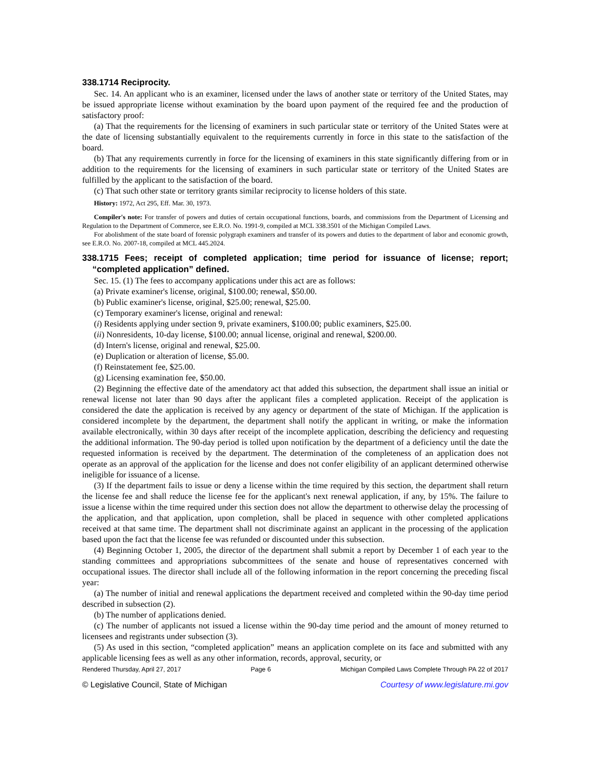338.1714 Reciprocity.
Sec. 14. An applicant who is an examiner, licensed under the laws of another state or territory of the United States, may be issued appropriate license without examination by the board upon payment of the required fee and the production of satisfactory proof:
(a) That the requirements for the licensing of examiners in such particular state or territory of the United States were at the date of licensing substantially equivalent to the requirements currently in force in this state to the satisfaction of the board.
(b) That any requirements currently in force for the licensing of examiners in this state significantly differing from or in addition to the requirements for the licensing of examiners in such particular state or territory of the United States are fulfilled by the applicant to the satisfaction of the board.
(c) That such other state or territory grants similar reciprocity to license holders of this state.
History: 1972, Act 295, Eff. Mar. 30, 1973.
Compiler's note: For transfer of powers and duties of certain occupational functions, boards, and commissions from the Department of Licensing and Regulation to the Department of Commerce, see E.R.O. No. 1991-9, compiled at MCL 338.3501 of the Michigan Compiled Laws.
For abolishment of the state board of forensic polygraph examiners and transfer of its powers and duties to the department of labor and economic growth, see E.R.O. No. 2007-18, compiled at MCL 445.2024.
338.1715 Fees; receipt of completed application; time period for issuance of license; report; “completed application” defined.
Sec. 15. (1) The fees to accompany applications under this act are as follows:
(a) Private examiner's license, original, $100.00; renewal, $50.00.
(b) Public examiner's license, original, $25.00; renewal, $25.00.
(c) Temporary examiner's license, original and renewal:
(i) Residents applying under section 9, private examiners, $100.00; public examiners, $25.00.
(ii) Nonresidents, 10-day license, $100.00; annual license, original and renewal, $200.00.
(d) Intern's license, original and renewal, $25.00.
(e) Duplication or alteration of license, $5.00.
(f) Reinstatement fee, $25.00.
(g) Licensing examination fee, $50.00.
(2) Beginning the effective date of the amendatory act that added this subsection, the department shall issue an initial or renewal license not later than 90 days after the applicant files a completed application. Receipt of the application is considered the date the application is received by any agency or department of the state of Michigan. If the application is considered incomplete by the department, the department shall notify the applicant in writing, or make the information available electronically, within 30 days after receipt of the incomplete application, describing the deficiency and requesting the additional information. The 90-day period is tolled upon notification by the department of a deficiency until the date the requested information is received by the department. The determination of the completeness of an application does not operate as an approval of the application for the license and does not confer eligibility of an applicant determined otherwise ineligible for issuance of a license.
(3) If the department fails to issue or deny a license within the time required by this section, the department shall return the license fee and shall reduce the license fee for the applicant's next renewal application, if any, by 15%. The failure to issue a license within the time required under this section does not allow the department to otherwise delay the processing of the application, and that application, upon completion, shall be placed in sequence with other completed applications received at that same time. The department shall not discriminate against an applicant in the processing of the application based upon the fact that the license fee was refunded or discounted under this subsection.
(4) Beginning October 1, 2005, the director of the department shall submit a report by December 1 of each year to the standing committees and appropriations subcommittees of the senate and house of representatives concerned with occupational issues. The director shall include all of the following information in the report concerning the preceding fiscal year:
(a) The number of initial and renewal applications the department received and completed within the 90-day time period described in subsection (2).
(b) The number of applications denied.
(c) The number of applicants not issued a license within the 90-day time period and the amount of money returned to licensees and registrants under subsection (3).
(5) As used in this section, “completed application” means an application complete on its face and submitted with any applicable licensing fees as well as any other information, records, approval, security, or
Rendered Thursday, April 27, 2017 Page 6 Michigan Compiled Laws Complete Through PA 22 of 2017
© Legislative Council, State of Michigan Courtesy of www.legislature.mi.gov